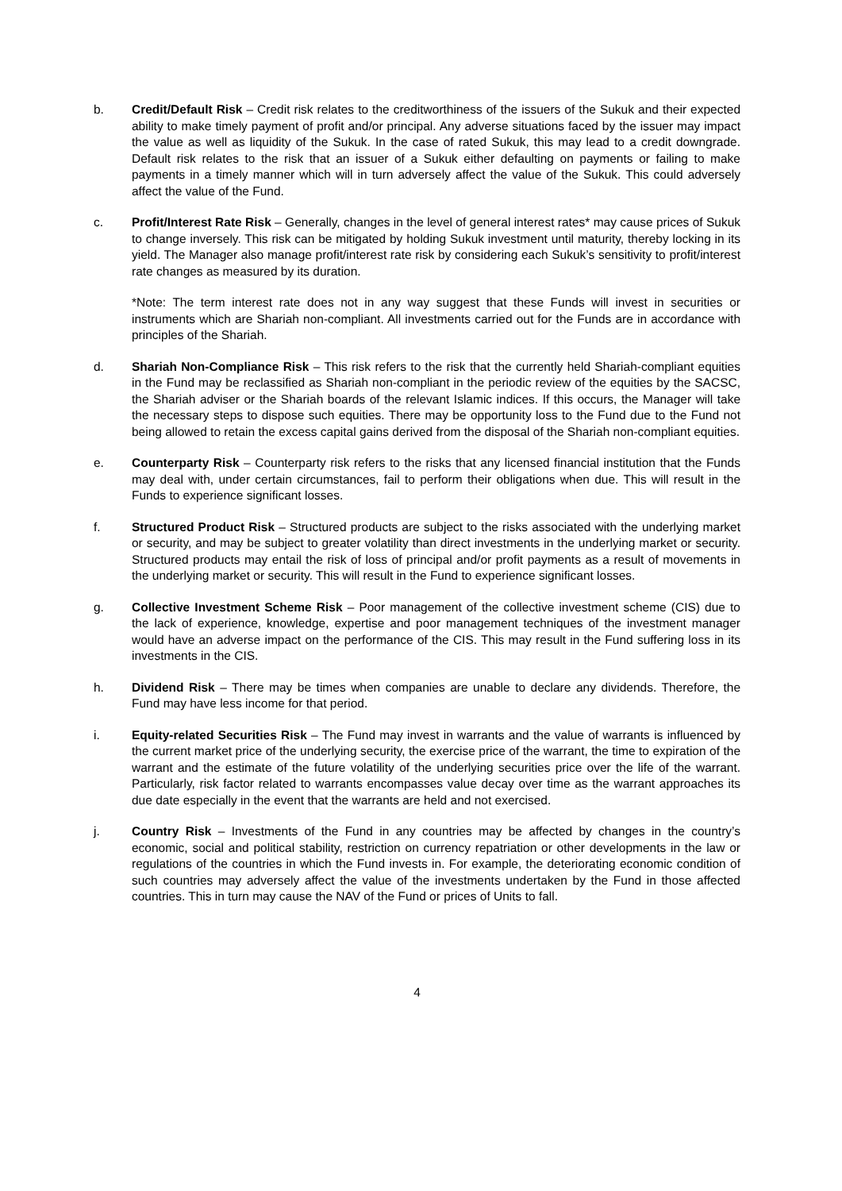b. Credit/Default Risk – Credit risk relates to the creditworthiness of the issuers of the Sukuk and their expected ability to make timely payment of profit and/or principal. Any adverse situations faced by the issuer may impact the value as well as liquidity of the Sukuk. In the case of rated Sukuk, this may lead to a credit downgrade. Default risk relates to the risk that an issuer of a Sukuk either defaulting on payments or failing to make payments in a timely manner which will in turn adversely affect the value of the Sukuk. This could adversely affect the value of the Fund.
c. Profit/Interest Rate Risk – Generally, changes in the level of general interest rates* may cause prices of Sukuk to change inversely. This risk can be mitigated by holding Sukuk investment until maturity, thereby locking in its yield. The Manager also manage profit/interest rate risk by considering each Sukuk’s sensitivity to profit/interest rate changes as measured by its duration.
*Note: The term interest rate does not in any way suggest that these Funds will invest in securities or instruments which are Shariah non-compliant. All investments carried out for the Funds are in accordance with principles of the Shariah.
d. Shariah Non-Compliance Risk – This risk refers to the risk that the currently held Shariah-compliant equities in the Fund may be reclassified as Shariah non-compliant in the periodic review of the equities by the SACSC, the Shariah adviser or the Shariah boards of the relevant Islamic indices. If this occurs, the Manager will take the necessary steps to dispose such equities. There may be opportunity loss to the Fund due to the Fund not being allowed to retain the excess capital gains derived from the disposal of the Shariah non-compliant equities.
e. Counterparty Risk – Counterparty risk refers to the risks that any licensed financial institution that the Funds may deal with, under certain circumstances, fail to perform their obligations when due. This will result in the Funds to experience significant losses.
f. Structured Product Risk – Structured products are subject to the risks associated with the underlying market or security, and may be subject to greater volatility than direct investments in the underlying market or security. Structured products may entail the risk of loss of principal and/or profit payments as a result of movements in the underlying market or security. This will result in the Fund to experience significant losses.
g. Collective Investment Scheme Risk – Poor management of the collective investment scheme (CIS) due to the lack of experience, knowledge, expertise and poor management techniques of the investment manager would have an adverse impact on the performance of the CIS. This may result in the Fund suffering loss in its investments in the CIS.
h. Dividend Risk – There may be times when companies are unable to declare any dividends. Therefore, the Fund may have less income for that period.
i. Equity-related Securities Risk – The Fund may invest in warrants and the value of warrants is influenced by the current market price of the underlying security, the exercise price of the warrant, the time to expiration of the warrant and the estimate of the future volatility of the underlying securities price over the life of the warrant. Particularly, risk factor related to warrants encompasses value decay over time as the warrant approaches its due date especially in the event that the warrants are held and not exercised.
j. Country Risk – Investments of the Fund in any countries may be affected by changes in the country’s economic, social and political stability, restriction on currency repatriation or other developments in the law or regulations of the countries in which the Fund invests in. For example, the deteriorating economic condition of such countries may adversely affect the value of the investments undertaken by the Fund in those affected countries. This in turn may cause the NAV of the Fund or prices of Units to fall.
4